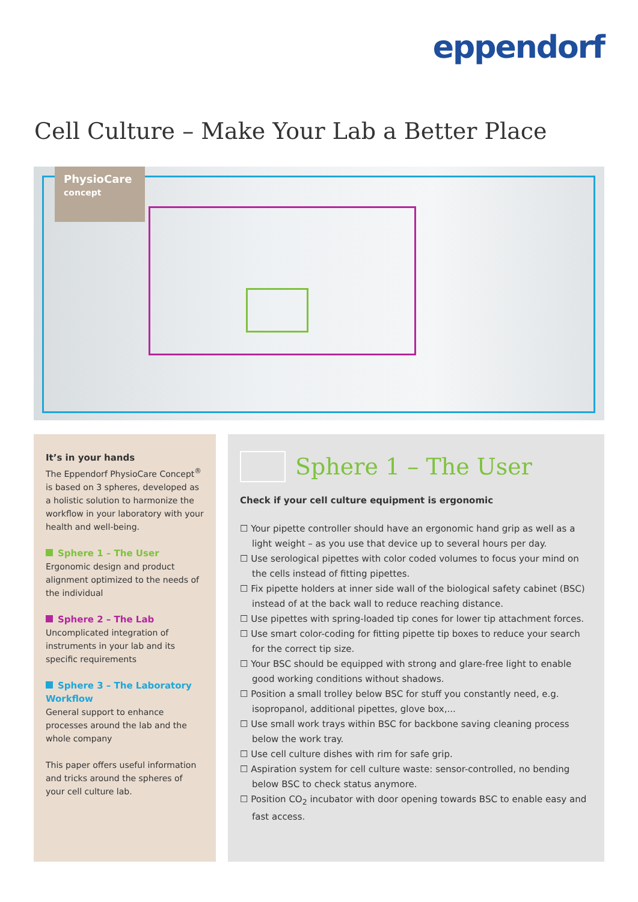eppendorf
Cell Culture – Make Your Lab a Better Place
PhysioCare
concept
It’s in your hands
The Eppendorf PhysioCare Concept<sup>®</sup> is based on 3 spheres, developed as a holistic solution to harmonize the workflow in your laboratory with your health and well-being.
Sphere 1 – The User
Ergonomic design and product alignment optimized to the needs of the individual
Sphere 2 – The Lab
Uncomplicated integration of instruments in your lab and its specific requirements
Sphere 3 – The Laboratory Workflow
General support to enhance processes around the lab and the whole company
This paper offers useful information and tricks around the spheres of your cell culture lab.
Sphere 1 – The User
Check if your cell culture equipment is ergonomic
☐ Your pipette controller should have an ergonomic hand grip as well as a light weight – as you use that device up to several hours per day.
☐ Use serological pipettes with color coded volumes to focus your mind on the cells instead of fitting pipettes.
☐ Fix pipette holders at inner side wall of the biological safety cabinet (BSC) instead of at the back wall to reduce reaching distance.
☐ Use pipettes with spring-loaded tip cones for lower tip attachment forces.
☐ Use smart color-coding for fitting pipette tip boxes to reduce your search for the correct tip size.
☐ Your BSC should be equipped with strong and glare-free light to enable good working conditions without shadows.
☐ Position a small trolley below BSC for stuff you constantly need, e.g. isopropanol, additional pipettes, glove box,...
☐ Use small work trays within BSC for backbone saving cleaning process below the work tray.
☐ Use cell culture dishes with rim for safe grip.
☐ Aspiration system for cell culture waste: sensor-controlled, no bending below BSC to check status anymore.
☐ Position CO<sub>2</sub> incubator with door opening towards BSC to enable easy and fast access.